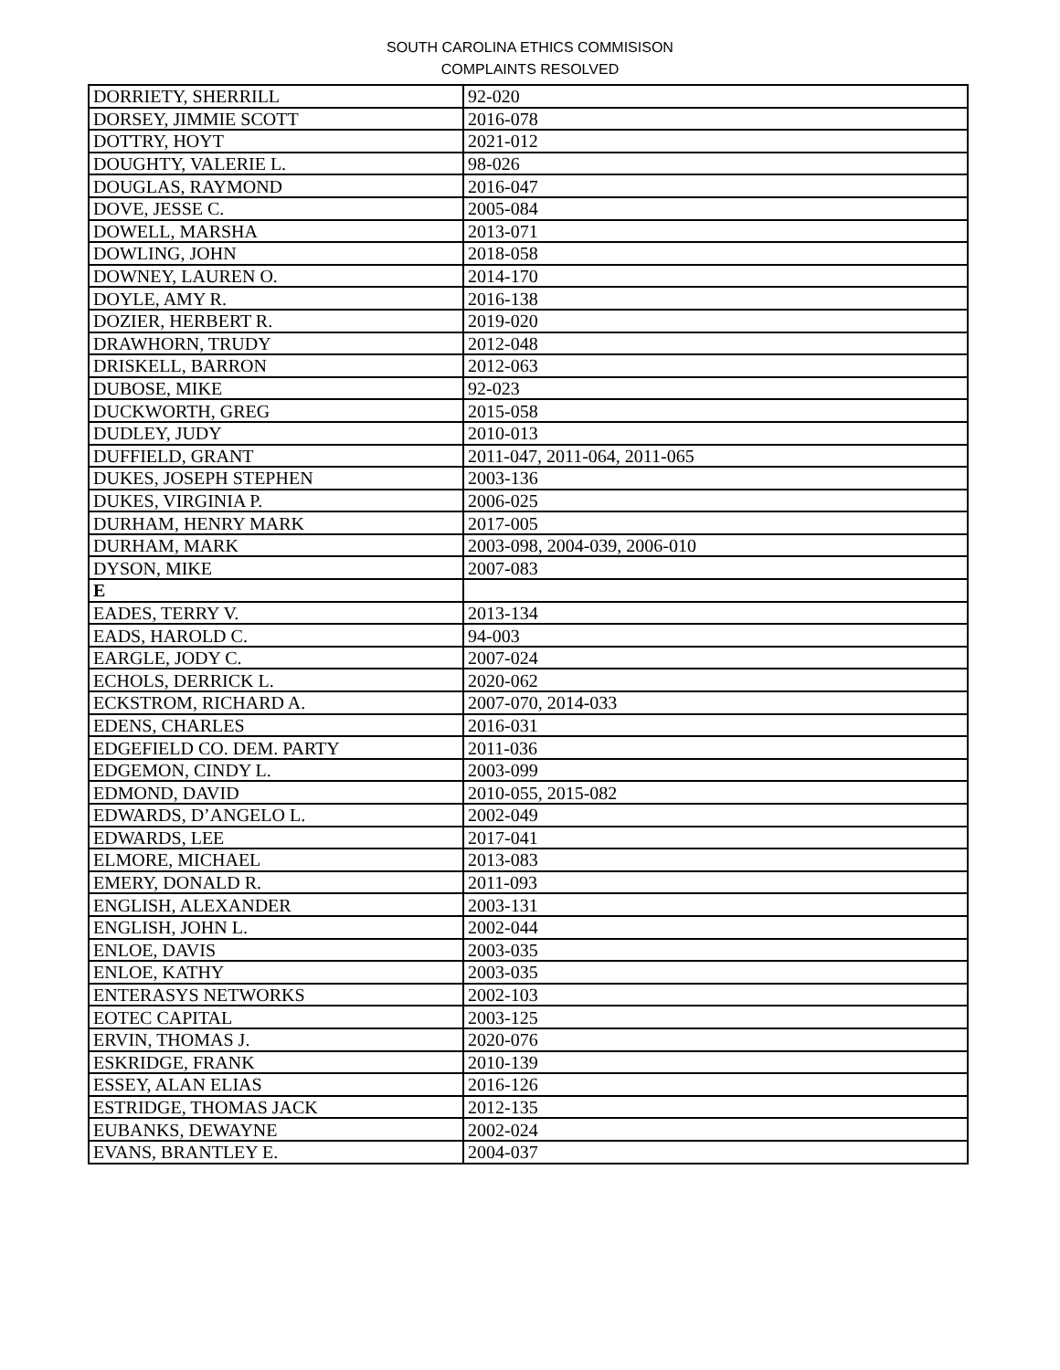SOUTH CAROLINA ETHICS COMMISISON
COMPLAINTS RESOLVED
| DORRIETY, SHERRILL | 92-020 |
| DORSEY, JIMMIE SCOTT | 2016-078 |
| DOTTRY, HOYT | 2021-012 |
| DOUGHTY, VALERIE L. | 98-026 |
| DOUGLAS, RAYMOND | 2016-047 |
| DOVE, JESSE C. | 2005-084 |
| DOWELL, MARSHA | 2013-071 |
| DOWLING, JOHN | 2018-058 |
| DOWNEY, LAUREN O. | 2014-170 |
| DOYLE, AMY R. | 2016-138 |
| DOZIER, HERBERT R. | 2019-020 |
| DRAWHORN, TRUDY | 2012-048 |
| DRISKELL, BARRON | 2012-063 |
| DUBOSE, MIKE | 92-023 |
| DUCKWORTH, GREG | 2015-058 |
| DUDLEY, JUDY | 2010-013 |
| DUFFIELD, GRANT | 2011-047, 2011-064, 2011-065 |
| DUKES, JOSEPH STEPHEN | 2003-136 |
| DUKES, VIRGINIA P. | 2006-025 |
| DURHAM, HENRY MARK | 2017-005 |
| DURHAM, MARK | 2003-098, 2004-039, 2006-010 |
| DYSON, MIKE | 2007-083 |
| E | |
| EADES, TERRY V. | 2013-134 |
| EADS, HAROLD C. | 94-003 |
| EARGLE, JODY C. | 2007-024 |
| ECHOLS, DERRICK L. | 2020-062 |
| ECKSTROM, RICHARD A. | 2007-070, 2014-033 |
| EDENS, CHARLES | 2016-031 |
| EDGEFIELD CO. DEM. PARTY | 2011-036 |
| EDGEMON, CINDY L. | 2003-099 |
| EDMOND, DAVID | 2010-055, 2015-082 |
| EDWARDS, D’ANGELO L. | 2002-049 |
| EDWARDS, LEE | 2017-041 |
| ELMORE, MICHAEL | 2013-083 |
| EMERY, DONALD R. | 2011-093 |
| ENGLISH, ALEXANDER | 2003-131 |
| ENGLISH, JOHN L. | 2002-044 |
| ENLOE, DAVIS | 2003-035 |
| ENLOE, KATHY | 2003-035 |
| ENTERASYS NETWORKS | 2002-103 |
| EOTEC CAPITAL | 2003-125 |
| ERVIN, THOMAS J. | 2020-076 |
| ESKRIDGE, FRANK | 2010-139 |
| ESSEY, ALAN ELIAS | 2016-126 |
| ESTRIDGE, THOMAS JACK | 2012-135 |
| EUBANKS, DEWAYNE | 2002-024 |
| EVANS, BRANTLEY E. | 2004-037 |